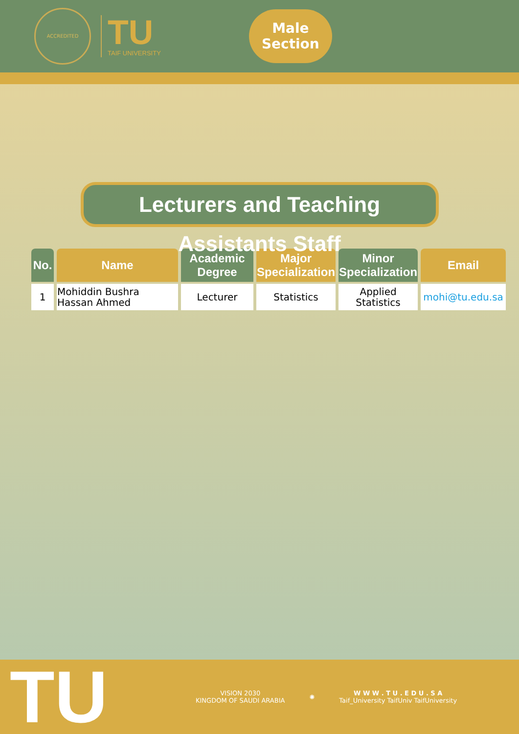ACCREDITED
TU
TAIF UNIVERSITY
Male
Section
Lecturers and Teaching Assistants Staff
| No. | Name | Academic Degree | Major Specialization | Minor Specialization | Email |
| --- | --- | --- | --- | --- | --- |
| 1 | Mohiddin Bushra Hassan Ahmed | Lecturer | Statistics | Applied Statistics | mohi@tu.edu.sa |
TU
VISION 2030
KINGDOM OF SAUDI ARABIA
✺
W W W . T U . E D U . S A
Taif_University TaifUniv TaifUniversity